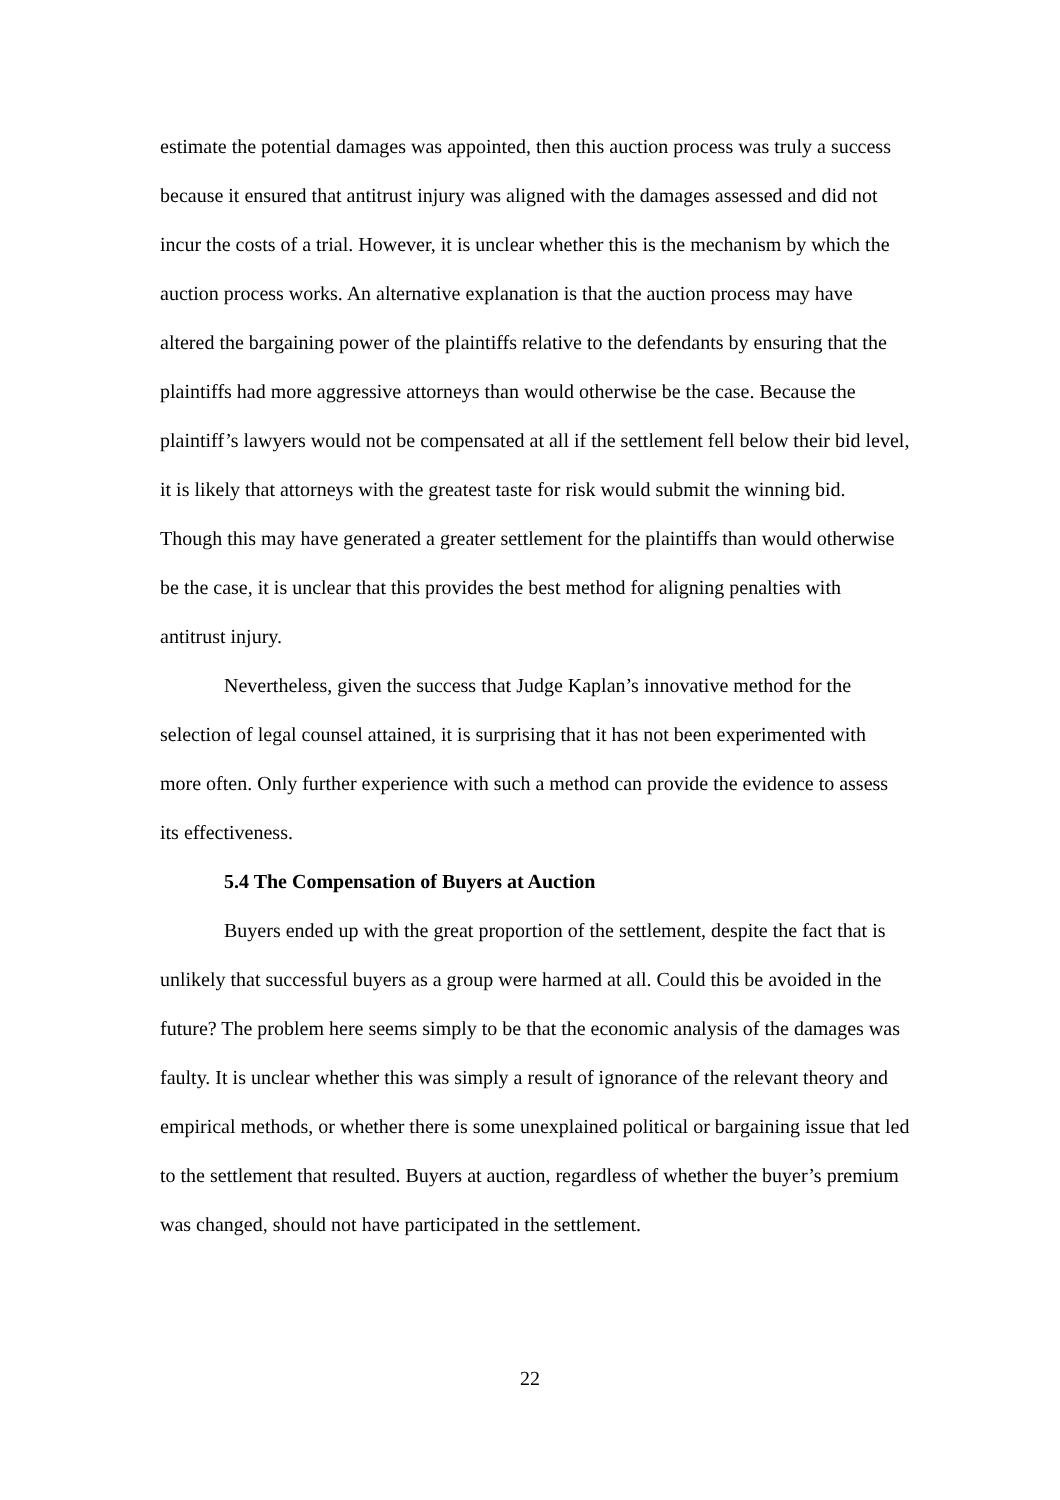estimate the potential damages was appointed, then this auction process was truly a success because it ensured that antitrust injury was aligned with the damages assessed and did not incur the costs of a trial. However, it is unclear whether this is the mechanism by which the auction process works. An alternative explanation is that the auction process may have altered the bargaining power of the plaintiffs relative to the defendants by ensuring that the plaintiffs had more aggressive attorneys than would otherwise be the case. Because the plaintiff’s lawyers would not be compensated at all if the settlement fell below their bid level, it is likely that attorneys with the greatest taste for risk would submit the winning bid. Though this may have generated a greater settlement for the plaintiffs than would otherwise be the case, it is unclear that this provides the best method for aligning penalties with antitrust injury.
Nevertheless, given the success that Judge Kaplan’s innovative method for the selection of legal counsel attained, it is surprising that it has not been experimented with more often. Only further experience with such a method can provide the evidence to assess its effectiveness.
5.4 The Compensation of Buyers at Auction
Buyers ended up with the great proportion of the settlement, despite the fact that is unlikely that successful buyers as a group were harmed at all. Could this be avoided in the future? The problem here seems simply to be that the economic analysis of the damages was faulty. It is unclear whether this was simply a result of ignorance of the relevant theory and empirical methods, or whether there is some unexplained political or bargaining issue that led to the settlement that resulted. Buyers at auction, regardless of whether the buyer’s premium was changed, should not have participated in the settlement.
22